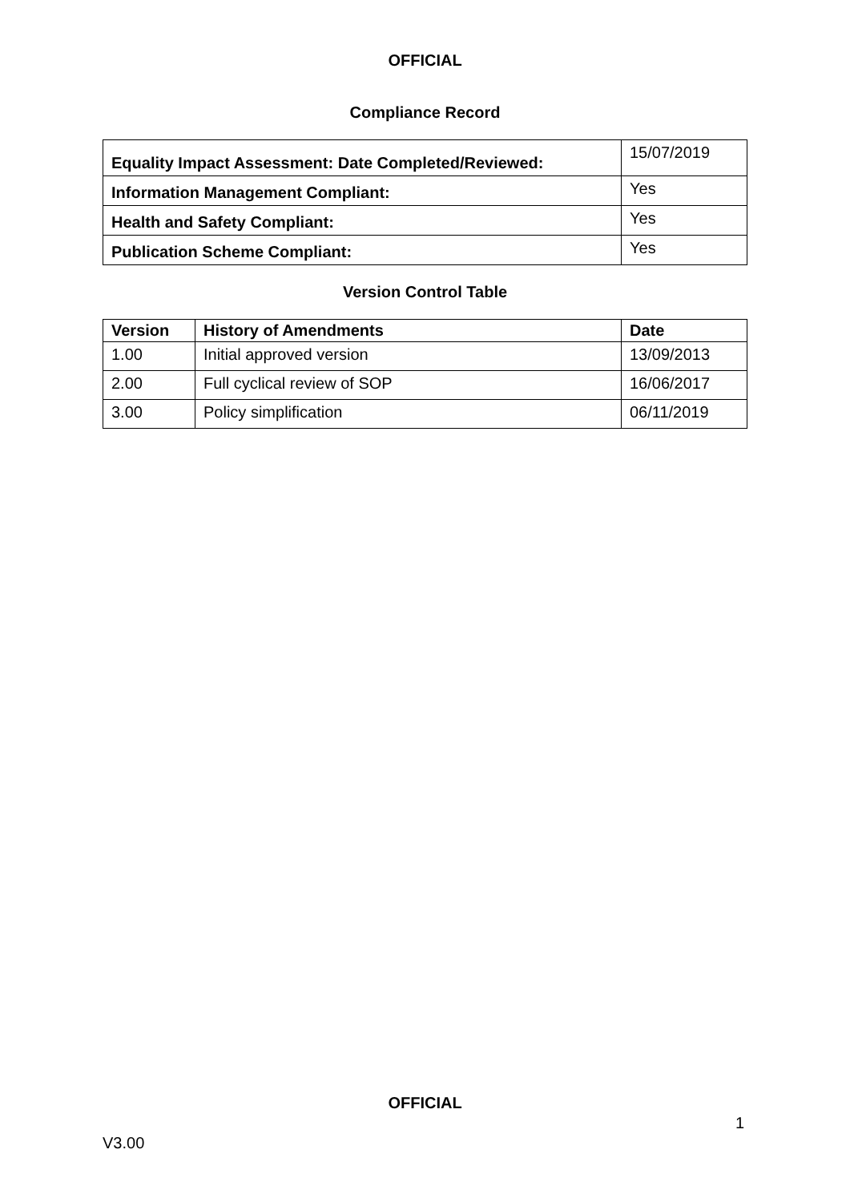OFFICIAL
Compliance Record
| Equality Impact Assessment: Date Completed/Reviewed: | 15/07/2019 |
| Information Management Compliant: | Yes |
| Health and Safety Compliant: | Yes |
| Publication Scheme Compliant: | Yes |
Version Control Table
| Version | History of Amendments | Date |
| --- | --- | --- |
| 1.00 | Initial approved version | 13/09/2013 |
| 2.00 | Full cyclical review of SOP | 16/06/2017 |
| 3.00 | Policy simplification | 06/11/2019 |
OFFICIAL
1
V3.00